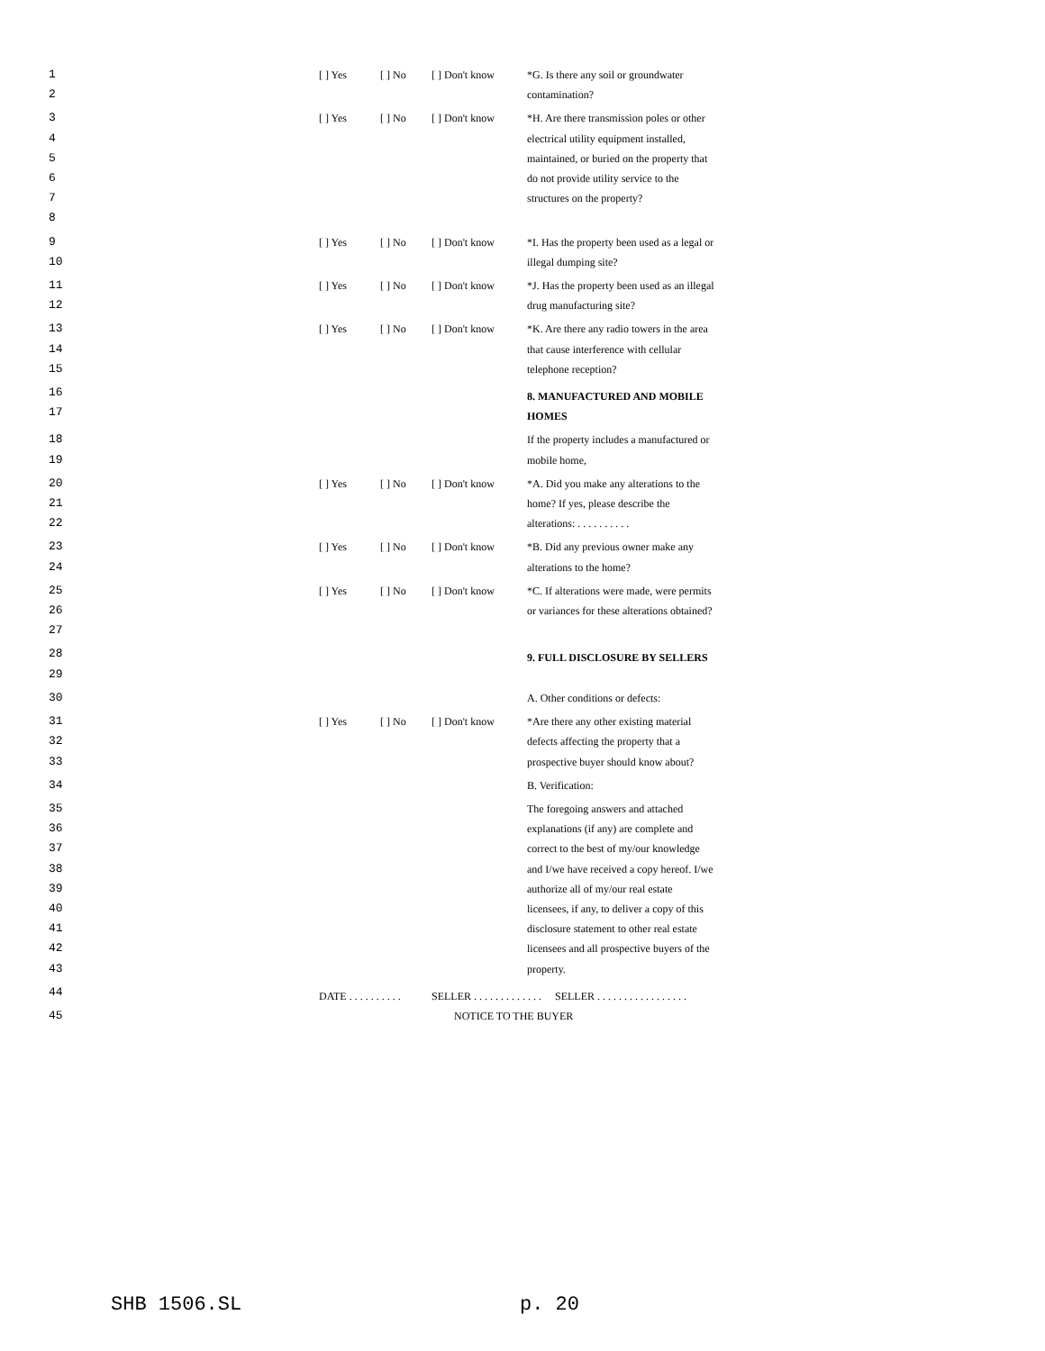| 1 2 | [ ] Yes | [ ] No | [ ] Don't know | *G. Is there any soil or groundwater contamination? |
| 3 4 5 6 7 8 | [ ] Yes | [ ] No | [ ] Don't know | *H. Are there transmission poles or other electrical utility equipment installed, maintained, or buried on the property that do not provide utility service to the structures on the property? |
| 9 10 | [ ] Yes | [ ] No | [ ] Don't know | *I. Has the property been used as a legal or illegal dumping site? |
| 11 12 | [ ] Yes | [ ] No | [ ] Don't know | *J. Has the property been used as an illegal drug manufacturing site? |
| 13 14 15 | [ ] Yes | [ ] No | [ ] Don't know | *K. Are there any radio towers in the area that cause interference with cellular telephone reception? |
| 16 17 | | | | 8. MANUFACTURED AND MOBILE HOMES |
| 18 19 | | | | If the property includes a manufactured or mobile home, |
| 20 21 22 | [ ] Yes | [ ] No | [ ] Don't know | *A. Did you make any alterations to the home? If yes, please describe the alterations: . . . . . . . . . . |
| 23 24 | [ ] Yes | [ ] No | [ ] Don't know | *B. Did any previous owner make any alterations to the home? |
| 25 26 27 | [ ] Yes | [ ] No | [ ] Don't know | *C. If alterations were made, were permits or variances for these alterations obtained? |
| 28 29 | | | | 9. FULL DISCLOSURE BY SELLERS |
| 30 | | | | A. Other conditions or defects: |
| 31 32 33 | [ ] Yes | [ ] No | [ ] Don't know | *Are there any other existing material defects affecting the property that a prospective buyer should know about? |
| 34 | | | | B. Verification: |
| 35 36 37 38 39 40 41 42 43 | | | | The foregoing answers and attached explanations (if any) are complete and correct to the best of my/our knowledge and I/we have received a copy hereof. I/we authorize all of my/our real estate licensees, if any, to deliver a copy of this disclosure statement to other real estate licensees and all prospective buyers of the property. |
| 44 | DATE . . . . . . . . . . | | SELLER . . . . . . . . . . . . . SELLER . . . . . . . . . . . . . . . . . | |
| 45 | NOTICE TO THE BUYER | | | |
SHB 1506.SL p. 20